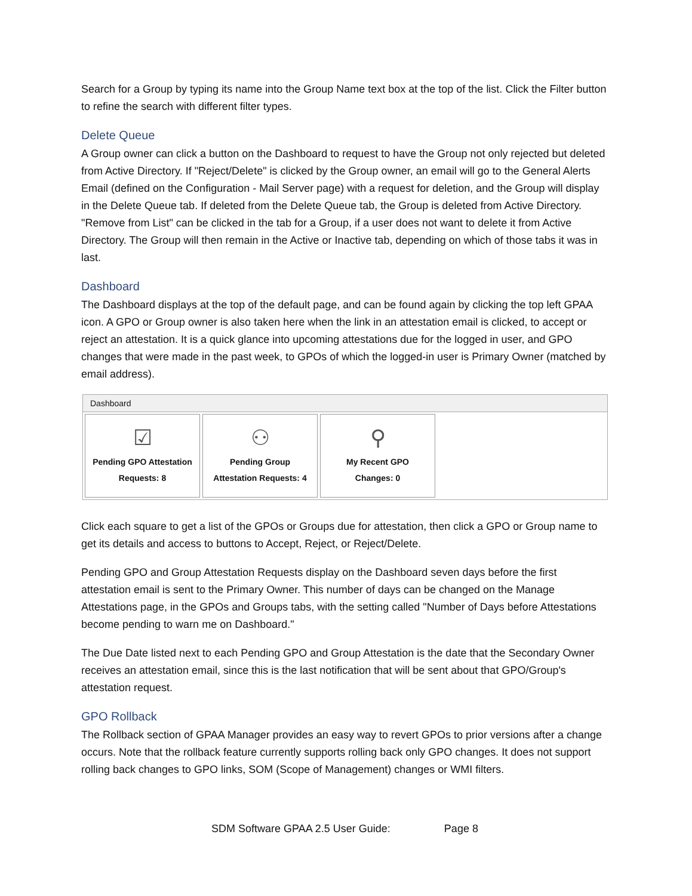Search for a Group by typing its name into the Group Name text box at the top of the list. Click the Filter button to refine the search with different filter types.
Delete Queue
A Group owner can click a button on the Dashboard to request to have the Group not only rejected but deleted from Active Directory. If "Reject/Delete" is clicked by the Group owner, an email will go to the General Alerts Email (defined on the Configuration - Mail Server page) with a request for deletion, and the Group will display in the Delete Queue tab. If deleted from the Delete Queue tab, the Group is deleted from Active Directory. "Remove from List" can be clicked in the tab for a Group, if a user does not want to delete it from Active Directory. The Group will then remain in the Active or Inactive tab, depending on which of those tabs it was in last.
Dashboard
The Dashboard displays at the top of the default page, and can be found again by clicking the top left GPAA icon. A GPO or Group owner is also taken here when the link in an attestation email is clicked, to accept or reject an attestation. It is a quick glance into upcoming attestations due for the logged in user, and GPO changes that were made in the past week, to GPOs of which the logged-in user is Primary Owner (matched by email address).
Dashboard
☑
Pending GPO Attestation
Requests: 8
⚇
Pending Group
Attestation Requests: 4
⚲
My Recent GPO
Changes: 0
Click each square to get a list of the GPOs or Groups due for attestation, then click a GPO or Group name to get its details and access to buttons to Accept, Reject, or Reject/Delete.
Pending GPO and Group Attestation Requests display on the Dashboard seven days before the first attestation email is sent to the Primary Owner. This number of days can be changed on the Manage Attestations page, in the GPOs and Groups tabs, with the setting called "Number of Days before Attestations become pending to warn me on Dashboard."
The Due Date listed next to each Pending GPO and Group Attestation is the date that the Secondary Owner receives an attestation email, since this is the last notification that will be sent about that GPO/Group's attestation request.
GPO Rollback
The Rollback section of GPAA Manager provides an easy way to revert GPOs to prior versions after a change occurs. Note that the rollback feature currently supports rolling back only GPO changes. It does not support rolling back changes to GPO links, SOM (Scope of Management) changes or WMI filters.
SDM Software GPAA 2.5 User Guide: Page 8